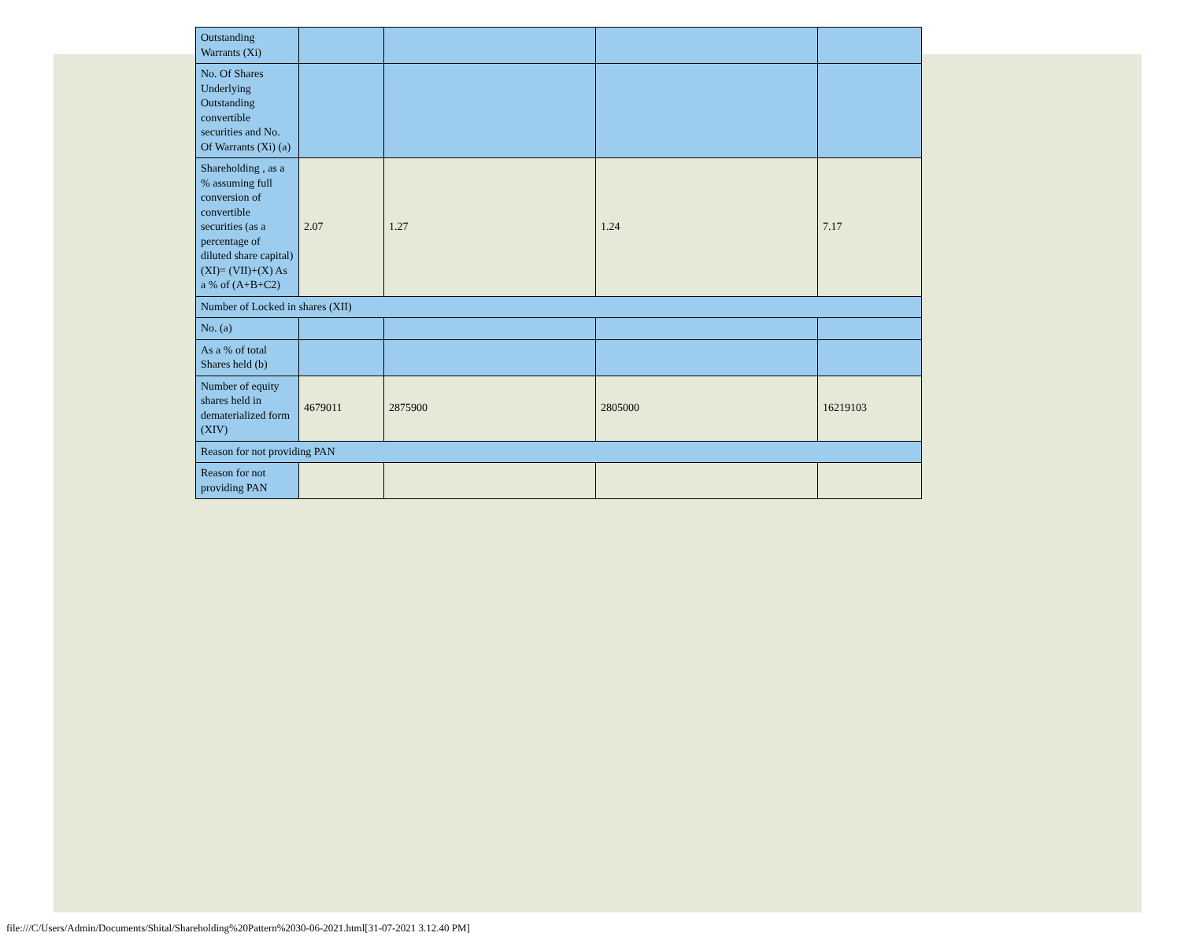| Outstanding Warrants (Xi) | | | | |
| No. Of Shares Underlying Outstanding convertible securities and No. Of Warrants (Xi) (a) | | | | |
| Shareholding , as a % assuming full conversion of convertible securities (as a percentage of diluted share capital) (XI)= (VII)+(X) As a % of (A+B+C2) | 2.07 | 1.27 | 1.24 | 7.17 |
| Number of Locked in shares (XII) | | | | |
| No. (a) | | | | |
| As a % of total Shares held (b) | | | | |
| Number of equity shares held in dematerialized form (XIV) | 4679011 | 2875900 | 2805000 | 16219103 |
| Reason for not providing PAN | | | | |
| Reason for not providing PAN | | | | |
file:///C/Users/Admin/Documents/Shital/Shareholding%20Pattern%2030-06-2021.html[31-07-2021 3.12.40 PM]